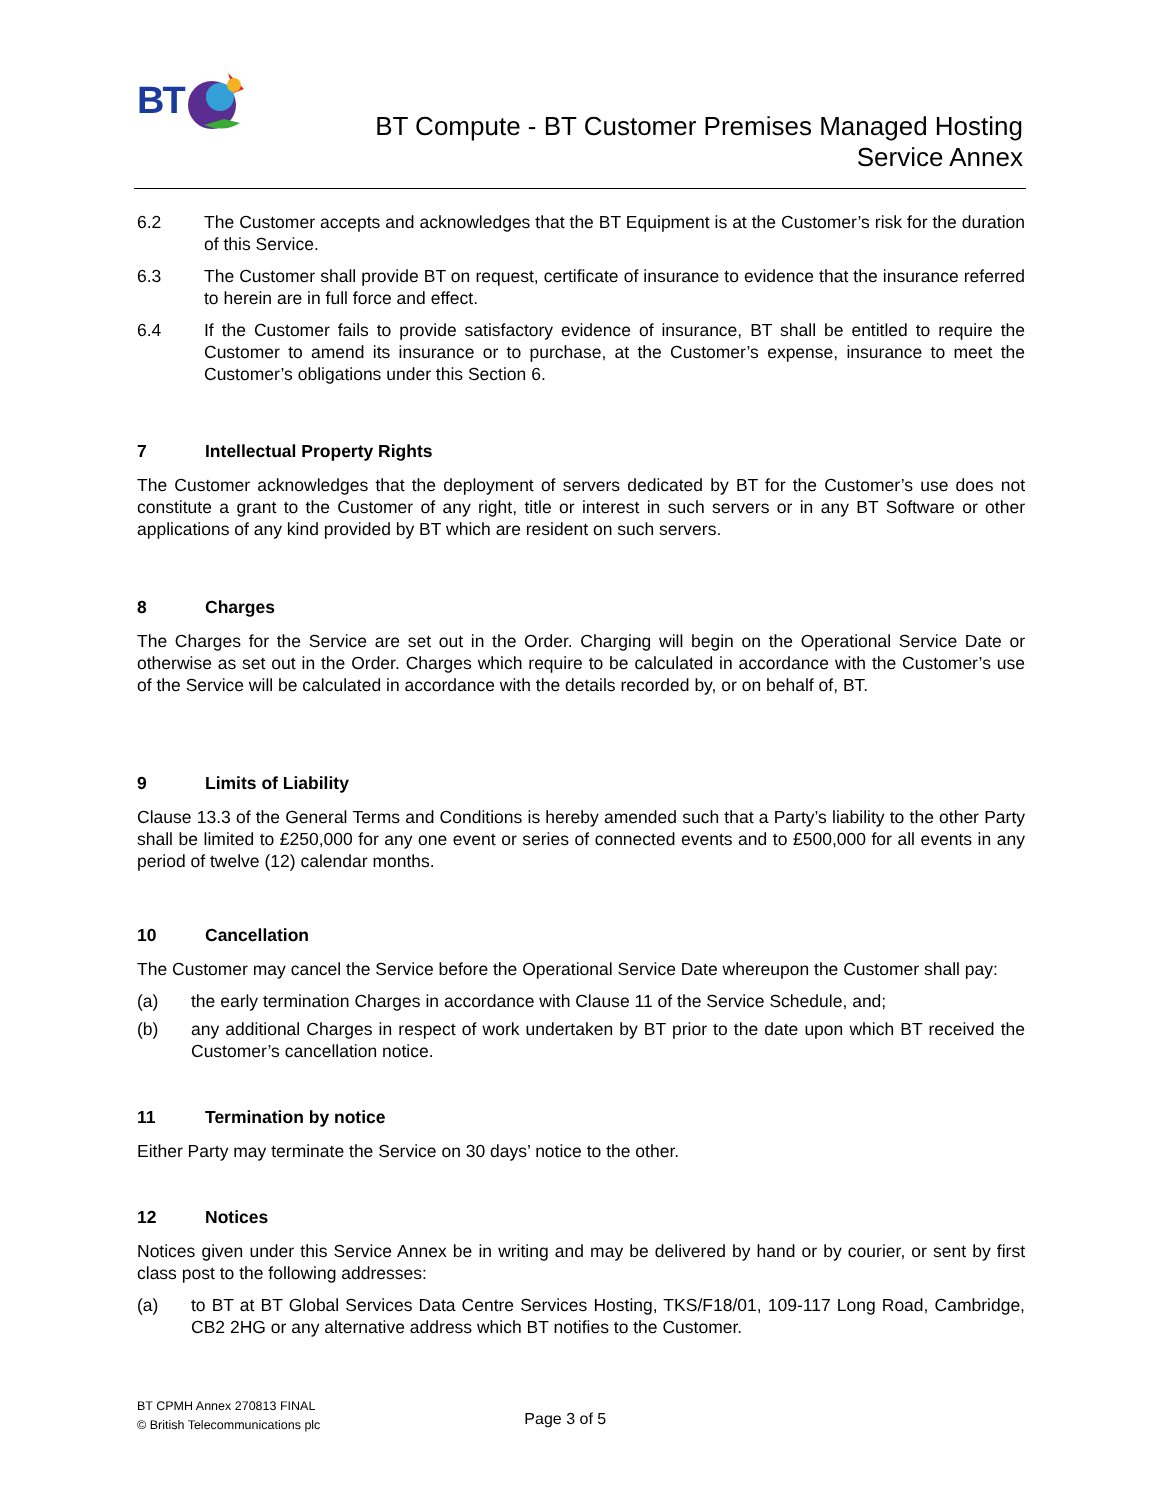BT
BT Compute - BT Customer Premises Managed Hosting
Service Annex
6.2 The Customer accepts and acknowledges that the BT Equipment is at the Customer’s risk for the duration of this Service.
6.3 The Customer shall provide BT on request, certificate of insurance to evidence that the insurance referred to herein are in full force and effect.
6.4 If the Customer fails to provide satisfactory evidence of insurance, BT shall be entitled to require the Customer to amend its insurance or to purchase, at the Customer’s expense, insurance to meet the Customer’s obligations under this Section 6.
7 Intellectual Property Rights
The Customer acknowledges that the deployment of servers dedicated by BT for the Customer’s use does not constitute a grant to the Customer of any right, title or interest in such servers or in any BT Software or other applications of any kind provided by BT which are resident on such servers.
8 Charges
The Charges for the Service are set out in the Order. Charging will begin on the Operational Service Date or otherwise as set out in the Order. Charges which require to be calculated in accordance with the Customer’s use of the Service will be calculated in accordance with the details recorded by, or on behalf of, BT.
9 Limits of Liability
Clause 13.3 of the General Terms and Conditions is hereby amended such that a Party’s liability to the other Party shall be limited to £250,000 for any one event or series of connected events and to £500,000 for all events in any period of twelve (12) calendar months.
10 Cancellation
The Customer may cancel the Service before the Operational Service Date whereupon the Customer shall pay:
(a) the early termination Charges in accordance with Clause 11 of the Service Schedule, and;
(b) any additional Charges in respect of work undertaken by BT prior to the date upon which BT received the Customer’s cancellation notice.
11 Termination by notice
Either Party may terminate the Service on 30 days’ notice to the other.
12 Notices
Notices given under this Service Annex be in writing and may be delivered by hand or by courier, or sent by first class post to the following addresses:
(a) to BT at BT Global Services Data Centre Services Hosting, TKS/F18/01, 109-117 Long Road, Cambridge, CB2 2HG or any alternative address which BT notifies to the Customer.
BT CPMH Annex 270813 FINAL
© British Telecommunications plc
Page 3 of 5